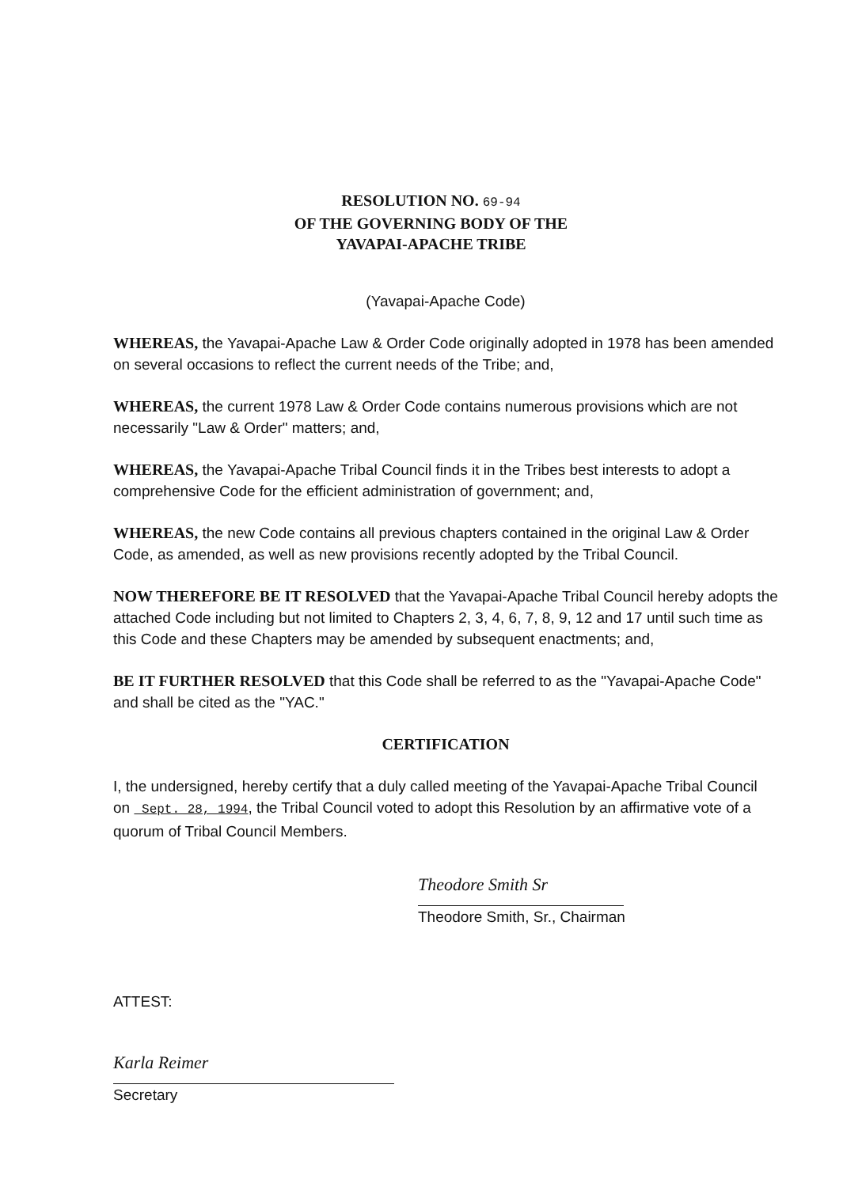RESOLUTION NO. 69-94
OF THE GOVERNING BODY OF THE
YAVAPAI-APACHE TRIBE
(Yavapai-Apache Code)
WHEREAS, the Yavapai-Apache Law & Order Code originally adopted in 1978 has been amended on several occasions to reflect the current needs of the Tribe; and,
WHEREAS, the current 1978 Law & Order Code contains numerous provisions which are not necessarily "Law & Order" matters; and,
WHEREAS, the Yavapai-Apache Tribal Council finds it in the Tribes best interests to adopt a comprehensive Code for the efficient administration of government; and,
WHEREAS, the new Code contains all previous chapters contained in the original Law & Order Code, as amended, as well as new provisions recently adopted by the Tribal Council.
NOW THEREFORE BE IT RESOLVED that the Yavapai-Apache Tribal Council hereby adopts the attached Code including but not limited to Chapters 2, 3, 4, 6, 7, 8, 9, 12 and 17 until such time as this Code and these Chapters may be amended by subsequent enactments; and,
BE IT FURTHER RESOLVED that this Code shall be referred to as the "Yavapai-Apache Code" and shall be cited as the "YAC."
CERTIFICATION
I, the undersigned, hereby certify that a duly called meeting of the Yavapai-Apache Tribal Council on Sept. 28, 1994, the Tribal Council voted to adopt this Resolution by an affirmative vote of a quorum of Tribal Council Members.
Theodore Smith Sr
Theodore Smith, Sr., Chairman
ATTEST:
Karla Reimer
Secretary